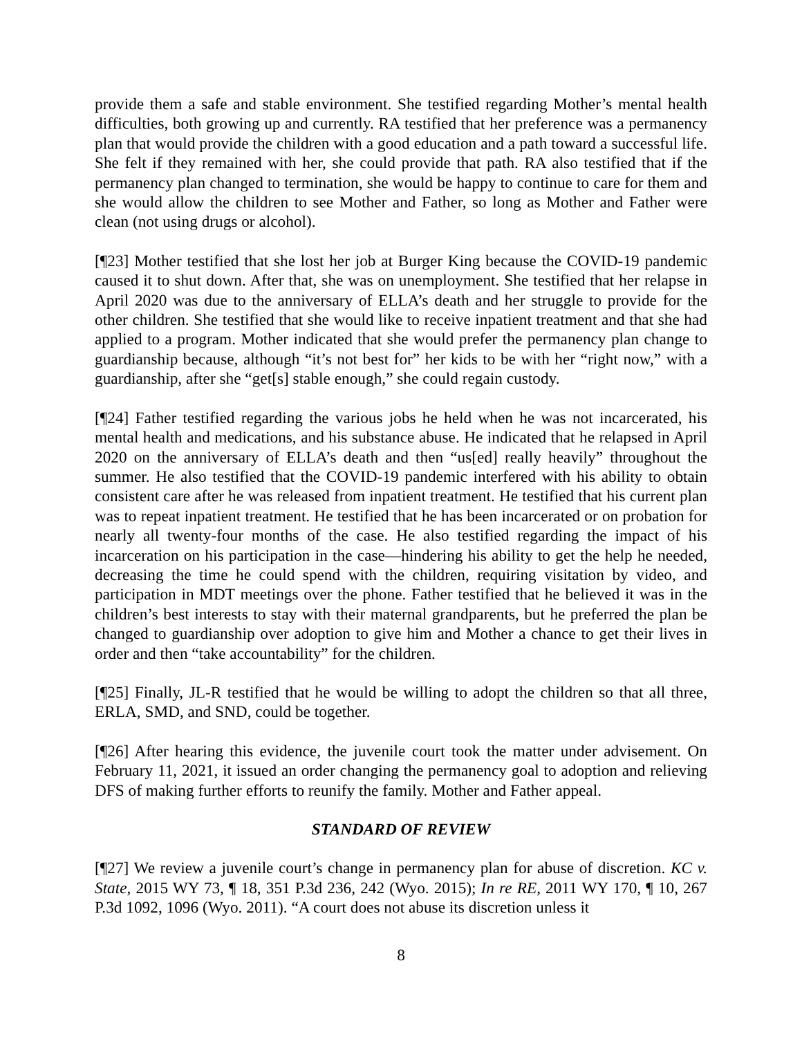provide them a safe and stable environment. She testified regarding Mother’s mental health difficulties, both growing up and currently. RA testified that her preference was a permanency plan that would provide the children with a good education and a path toward a successful life. She felt if they remained with her, she could provide that path. RA also testified that if the permanency plan changed to termination, she would be happy to continue to care for them and she would allow the children to see Mother and Father, so long as Mother and Father were clean (not using drugs or alcohol).
[¶23] Mother testified that she lost her job at Burger King because the COVID-19 pandemic caused it to shut down. After that, she was on unemployment. She testified that her relapse in April 2020 was due to the anniversary of ELLA’s death and her struggle to provide for the other children. She testified that she would like to receive inpatient treatment and that she had applied to a program. Mother indicated that she would prefer the permanency plan change to guardianship because, although “it’s not best for” her kids to be with her “right now,” with a guardianship, after she “get[s] stable enough,” she could regain custody.
[¶24] Father testified regarding the various jobs he held when he was not incarcerated, his mental health and medications, and his substance abuse. He indicated that he relapsed in April 2020 on the anniversary of ELLA’s death and then “us[ed] really heavily” throughout the summer. He also testified that the COVID-19 pandemic interfered with his ability to obtain consistent care after he was released from inpatient treatment. He testified that his current plan was to repeat inpatient treatment. He testified that he has been incarcerated or on probation for nearly all twenty-four months of the case. He also testified regarding the impact of his incarceration on his participation in the case—hindering his ability to get the help he needed, decreasing the time he could spend with the children, requiring visitation by video, and participation in MDT meetings over the phone. Father testified that he believed it was in the children’s best interests to stay with their maternal grandparents, but he preferred the plan be changed to guardianship over adoption to give him and Mother a chance to get their lives in order and then “take accountability” for the children.
[¶25] Finally, JL-R testified that he would be willing to adopt the children so that all three, ERLA, SMD, and SND, could be together.
[¶26] After hearing this evidence, the juvenile court took the matter under advisement. On February 11, 2021, it issued an order changing the permanency goal to adoption and relieving DFS of making further efforts to reunify the family. Mother and Father appeal.
STANDARD OF REVIEW
[¶27] We review a juvenile court’s change in permanency plan for abuse of discretion. KC v. State, 2015 WY 73, ¶ 18, 351 P.3d 236, 242 (Wyo. 2015); In re RE, 2011 WY 170, ¶ 10, 267 P.3d 1092, 1096 (Wyo. 2011). “A court does not abuse its discretion unless it
8